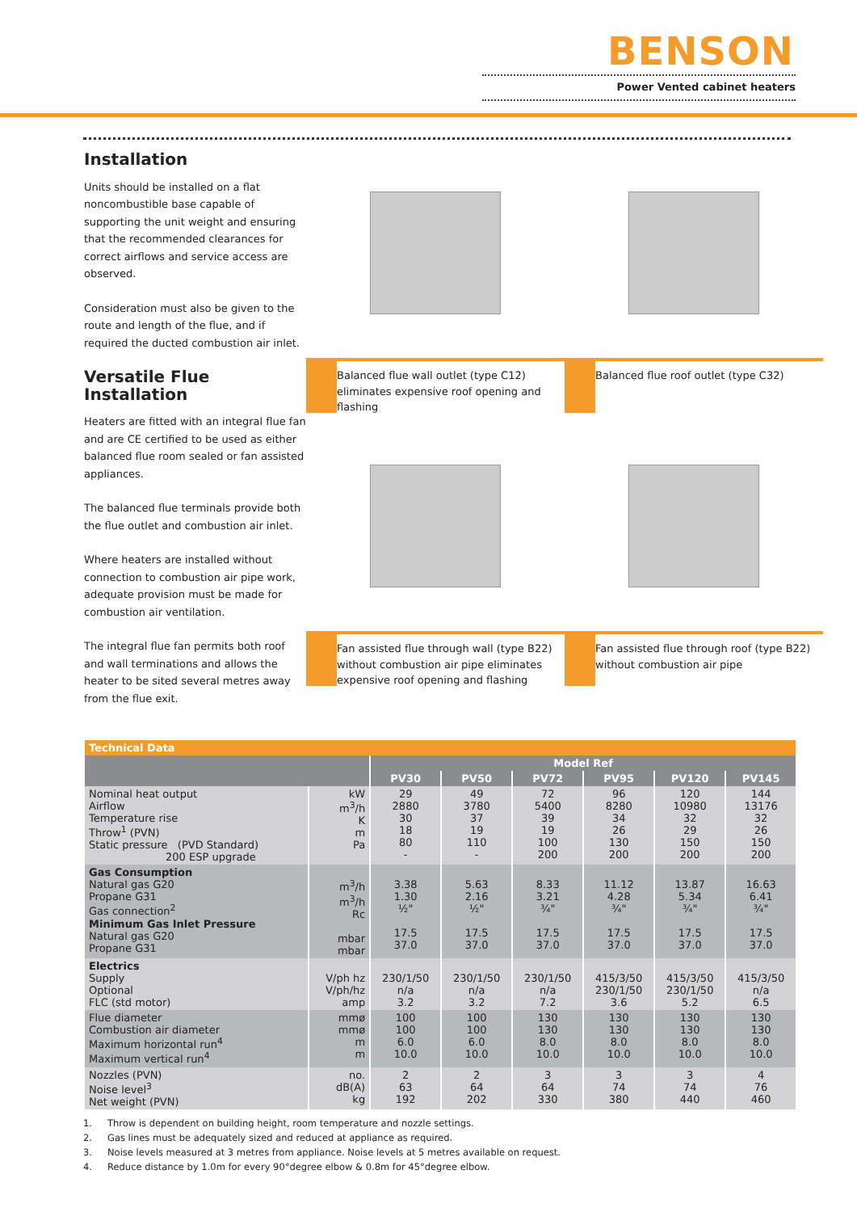BENSON
Power Vented cabinet heaters
Installation
Units should be installed on a flat noncombustible base capable of supporting the unit weight and ensuring that the recommended clearances for correct airflows and service access are observed.
Consideration must also be given to the route and length of the flue, and if required the ducted combustion air inlet.
Versatile Flue Installation
Heaters are fitted with an integral flue fan and are CE certified to be used as either balanced flue room sealed or fan assisted appliances.
The balanced flue terminals provide both the flue outlet and combustion air inlet.
Where heaters are installed without connection to combustion air pipe work, adequate provision must be made for combustion air ventilation.
The integral flue fan permits both roof and wall terminations and allows the heater to be sited several metres away from the flue exit.
Balanced flue wall outlet (type C12) eliminates expensive roof opening and flashing
Balanced flue roof outlet (type C32)
Fan assisted flue through wall (type B22) without combustion air pipe eliminates expensive roof opening and flashing
Fan assisted flue through roof (type B22) without combustion air pipe
| Technical Data | | | | | | | |
| | | Model Ref | | | | | |
| | | PV30 | PV50 | PV72 | PV95 | PV120 | PV145 |
| Nominal heat output Airflow Temperature rise Throw<sup>1</sup> (PVN) Static pressure (PVD Standard) 200 ESP upgrade | kW m<sup>3</sup>/h K m Pa | 29 2880 30 18 80 - | 49 3780 37 19 110 - | 72 5400 39 19 100 200 | 96 8280 34 26 130 200 | 120 10980 32 29 150 200 | 144 13176 32 26 150 200 |
| Gas Consumption Natural gas G20 Propane G31 Gas connection<sup>2</sup> Minimum Gas Inlet Pressure Natural gas G20 Propane G31 | m<sup>3</sup>/h m<sup>3</sup>/h Rc mbar mbar | 3.38 1.30 ½" 17.5 37.0 | 5.63 2.16 ½" 17.5 37.0 | 8.33 3.21 ¾" 17.5 37.0 | 11.12 4.28 ¾" 17.5 37.0 | 13.87 5.34 ¾" 17.5 37.0 | 16.63 6.41 ¾" 17.5 37.0 |
| Electrics Supply Optional FLC (std motor) | V/ph hz V/ph/hz amp | 230/1/50 n/a 3.2 | 230/1/50 n/a 3.2 | 230/1/50 n/a 7.2 | 415/3/50 230/1/50 3.6 | 415/3/50 230/1/50 5.2 | 415/3/50 n/a 6.5 |
| Flue diameter Combustion air diameter Maximum horizontal run<sup>4</sup> Maximum vertical run<sup>4</sup> | mmø mmø m m | 100 100 6.0 10.0 | 100 100 6.0 10.0 | 130 130 8.0 10.0 | 130 130 8.0 10.0 | 130 130 8.0 10.0 | 130 130 8.0 10.0 |
| Nozzles (PVN) Noise level<sup>3</sup> Net weight (PVN) | no. dB(A) kg | 2 63 192 | 2 64 202 | 3 64 330 | 3 74 380 | 3 74 440 | 4 76 460 |
1. Throw is dependent on building height, room temperature and nozzle settings.
2. Gas lines must be adequately sized and reduced at appliance as required.
3. Noise levels measured at 3 metres from appliance. Noise levels at 5 metres available on request.
4. Reduce distance by 1.0m for every 90°degree elbow & 0.8m for 45°degree elbow.